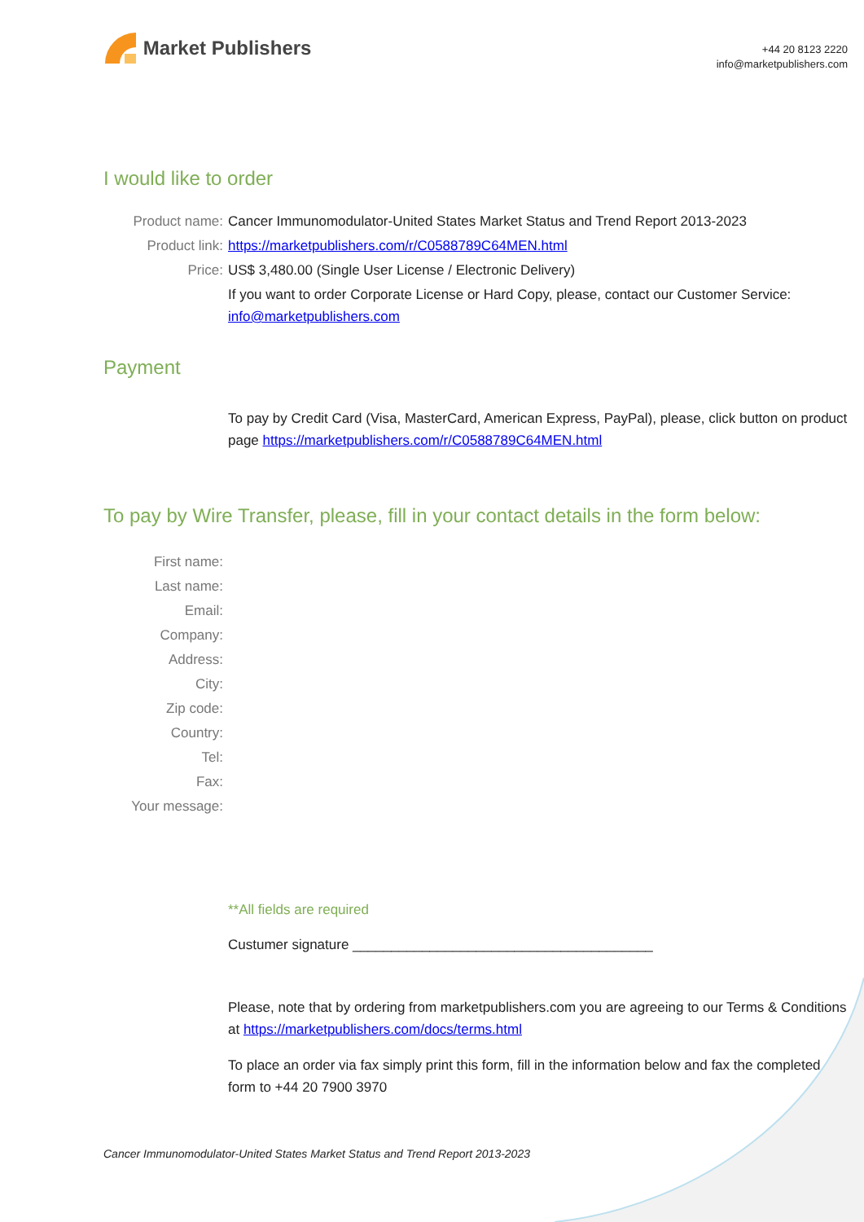Market Publishers
+44 20 8123 2220
info@marketpublishers.com
I would like to order
Product name: Cancer Immunomodulator-United States Market Status and Trend Report 2013-2023
Product link: https://marketpublishers.com/r/C0588789C64MEN.html
Price: US$ 3,480.00 (Single User License / Electronic Delivery)
If you want to order Corporate License or Hard Copy, please, contact our Customer Service:
info@marketpublishers.com
Payment
To pay by Credit Card (Visa, MasterCard, American Express, PayPal), please, click button on product page https://marketpublishers.com/r/C0588789C64MEN.html
To pay by Wire Transfer, please, fill in your contact details in the form below:
First name:
Last name:
Email:
Company:
Address:
City:
Zip code:
Country:
Tel:
Fax:
Your message:
**All fields are required
Custumer signature _______________________________________
Please, note that by ordering from marketpublishers.com you are agreeing to our Terms & Conditions at https://marketpublishers.com/docs/terms.html
To place an order via fax simply print this form, fill in the information below and fax the completed form to +44 20 7900 3970
Cancer Immunomodulator-United States Market Status and Trend Report 2013-2023